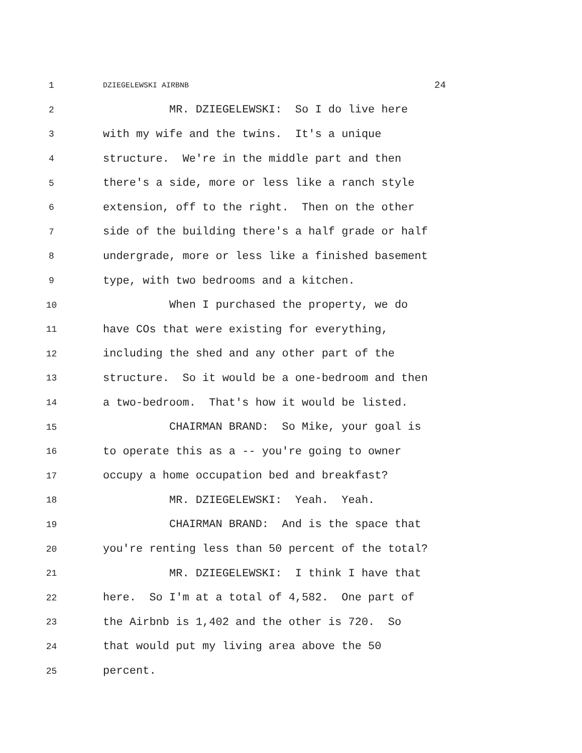1 DZIEGELEWSKI AIRBNB 24
2 MR. DZIEGELEWSKI: So I do live here
3 with my wife and the twins. It's a unique
4 structure. We're in the middle part and then
5 there's a side, more or less like a ranch style
6 extension, off to the right. Then on the other
7 side of the building there's a half grade or half
8 undergrade, more or less like a finished basement
9 type, with two bedrooms and a kitchen.
10 When I purchased the property, we do
11 have COs that were existing for everything,
12 including the shed and any other part of the
13 structure. So it would be a one-bedroom and then
14 a two-bedroom. That's how it would be listed.
15 CHAIRMAN BRAND: So Mike, your goal is
16 to operate this as a -- you're going to owner
17 occupy a home occupation bed and breakfast?
18 MR. DZIEGELEWSKI: Yeah. Yeah.
19 CHAIRMAN BRAND: And is the space that
20 you're renting less than 50 percent of the total?
21 MR. DZIEGELEWSKI: I think I have that
22 here. So I'm at a total of 4,582. One part of
23 the Airbnb is 1,402 and the other is 720. So
24 that would put my living area above the 50
25 percent.